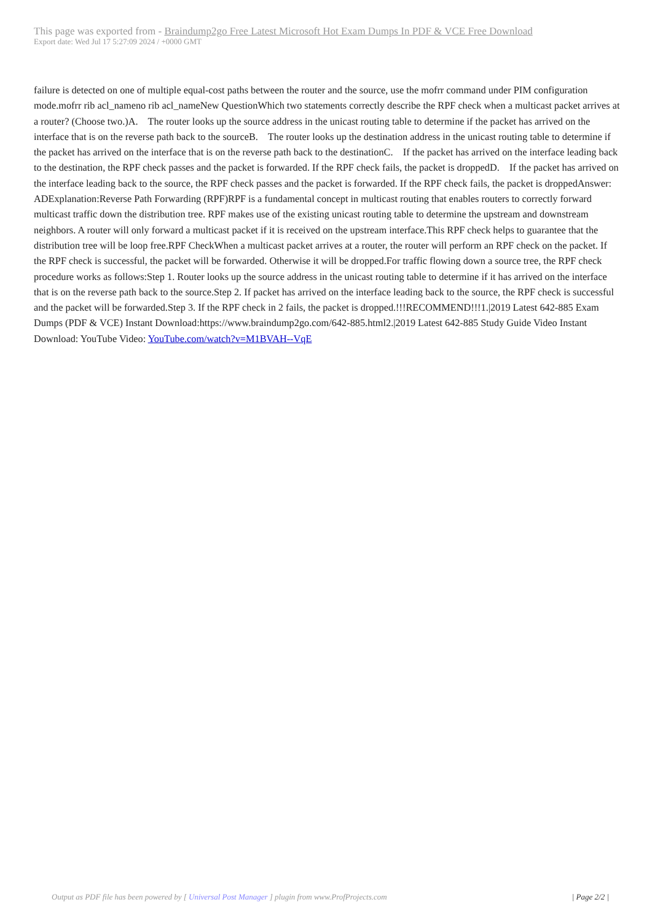This page was exported from - Braindump2go Free Latest Microsoft Hot Exam Dumps In PDF & VCE Free Download
Export date: Wed Jul 17 5:27:09 2024 / +0000 GMT
failure is detected on one of multiple equal-cost paths between the router and the source, use the mofrr command under PIM configuration mode.mofrr rib acl_nameno rib acl_nameNew QuestionWhich two statements correctly describe the RPF check when a multicast packet arrives at a router? (Choose two.)A. The router looks up the source address in the unicast routing table to determine if the packet has arrived on the interface that is on the reverse path back to the sourceB. The router looks up the destination address in the unicast routing table to determine if the packet has arrived on the interface that is on the reverse path back to the destinationC. If the packet has arrived on the interface leading back to the destination, the RPF check passes and the packet is forwarded. If the RPF check fails, the packet is droppedD. If the packet has arrived on the interface leading back to the source, the RPF check passes and the packet is forwarded. If the RPF check fails, the packet is droppedAnswer: ADExplanation:Reverse Path Forwarding (RPF)RPF is a fundamental concept in multicast routing that enables routers to correctly forward multicast traffic down the distribution tree. RPF makes use of the existing unicast routing table to determine the upstream and downstream neighbors. A router will only forward a multicast packet if it is received on the upstream interface.This RPF check helps to guarantee that the distribution tree will be loop free.RPF CheckWhen a multicast packet arrives at a router, the router will perform an RPF check on the packet. If the RPF check is successful, the packet will be forwarded. Otherwise it will be dropped.For traffic flowing down a source tree, the RPF check procedure works as follows:Step 1. Router looks up the source address in the unicast routing table to determine if it has arrived on the interface that is on the reverse path back to the source.Step 2. If packet has arrived on the interface leading back to the source, the RPF check is successful and the packet will be forwarded.Step 3. If the RPF check in 2 fails, the packet is dropped.!!!RECOMMEND!!!1.|2019 Latest 642-885 Exam Dumps (PDF & VCE) Instant Download:https://www.braindump2go.com/642-885.html2.|2019 Latest 642-885 Study Guide Video Instant Download: YouTube Video: YouTube.com/watch?v=M1BVAH--VqE
Output as PDF file has been powered by [ Universal Post Manager ] plugin from www.ProfProjects.com
| Page 2/2 |